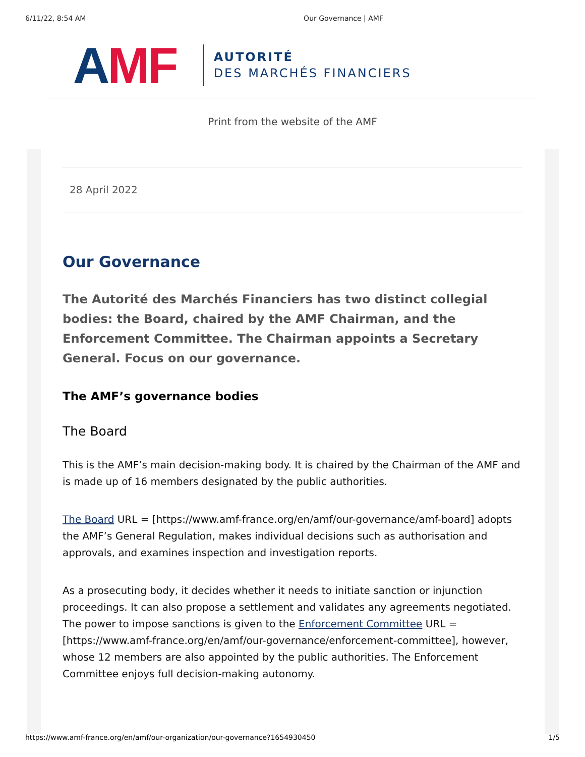6/11/22, 8:54 AM Our Governance | AMF
AMF
AUTORITÉ
DES MARCHÉS FINANCIERS
Print from the website of the AMF
28 April 2022
Our Governance
The Autorité des Marchés Financiers has two distinct collegial bodies: the Board, chaired by the AMF Chairman, and the Enforcement Committee. The Chairman appoints a Secretary General. Focus on our governance.
The AMF’s governance bodies
The Board
This is the AMF’s main decision-making body. It is chaired by the Chairman of the AMF and is made up of 16 members designated by the public authorities.
The Board URL = [https://www.amf-france.org/en/amf/our-governance/amf-board] adopts the AMF’s General Regulation, makes individual decisions such as authorisation and approvals, and examines inspection and investigation reports.
As a prosecuting body, it decides whether it needs to initiate sanction or injunction proceedings. It can also propose a settlement and validates any agreements negotiated. The power to impose sanctions is given to the Enforcement Committee URL = [https://www.amf-france.org/en/amf/our-governance/enforcement-committee], however, whose 12 members are also appointed by the public authorities. The Enforcement Committee enjoys full decision-making autonomy.
https://www.amf-france.org/en/amf/our-organization/our-governance?1654930450 1/5